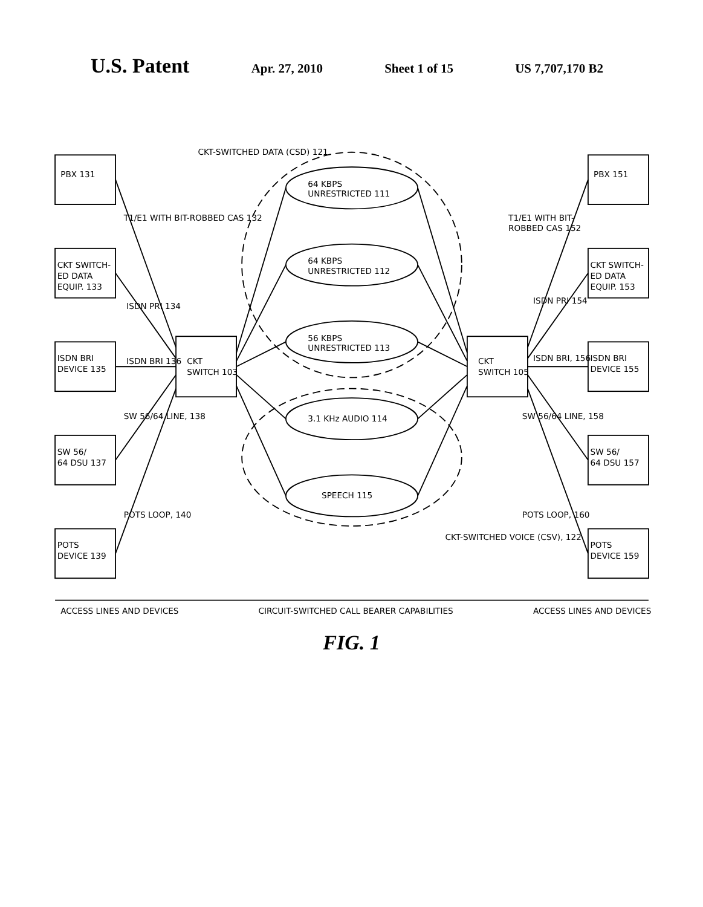U.S. Patent Apr. 27, 2010 Sheet 1 of 15 US 7,707,170 B2
PBX 131
CKT SWITCH-
ED DATA
EQUIP. 133
ISDN BRI
DEVICE 135
SW 56/
64 DSU 137
POTS
DEVICE 139
PBX 151
CKT SWITCH-
ED DATA
EQUIP. 153
ISDN BRI
DEVICE 155
SW 56/
64 DSU 157
POTS
DEVICE 159
CKT
SWITCH 103
CKT
SWITCH 105
T1/E1 WITH BIT-ROBBED CAS 132
ISDN PRI 134
ISDN BRI 136
SW 56/64 LINE, 138
POTS LOOP, 140
T1/E1 WITH BIT-
ROBBED CAS 152
ISDN PRI 154
ISDN BRI, 156
SW 56/64 LINE, 158
POTS LOOP, 160
64 KBPS
UNRESTRICTED 111
64 KBPS
UNRESTRICTED 112
56 KBPS
UNRESTRICTED 113
3.1 KHz AUDIO 114
SPEECH 115
CKT-SWITCHED DATA (CSD) 121
CKT-SWITCHED VOICE (CSV), 122
ACCESS LINES AND DEVICES
CIRCUIT-SWITCHED CALL BEARER CAPABILITIES
ACCESS LINES AND DEVICES
FIG. 1